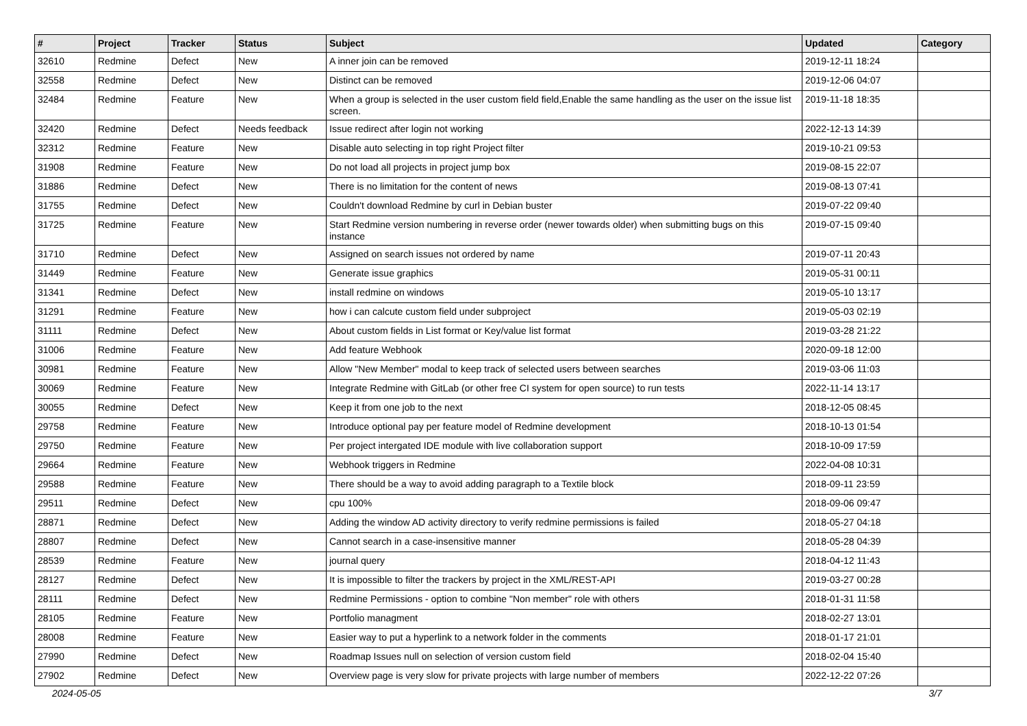| # | Project | Tracker | Status | Subject | Updated | Category |
| --- | --- | --- | --- | --- | --- | --- |
| 32610 | Redmine | Defect | New | A inner join can be removed | 2019-12-11 18:24 | |
| 32558 | Redmine | Defect | New | Distinct can be removed | 2019-12-06 04:07 | |
| 32484 | Redmine | Feature | New | When a group is selected in the user custom field field,Enable the same handling as the user on the issue list screen. | 2019-11-18 18:35 | |
| 32420 | Redmine | Defect | Needs feedback | Issue redirect after login not working | 2022-12-13 14:39 | |
| 32312 | Redmine | Feature | New | Disable auto selecting in top right Project filter | 2019-10-21 09:53 | |
| 31908 | Redmine | Feature | New | Do not load all projects in project jump box | 2019-08-15 22:07 | |
| 31886 | Redmine | Defect | New | There is no limitation for the content of news | 2019-08-13 07:41 | |
| 31755 | Redmine | Defect | New | Couldn't download Redmine by curl in Debian buster | 2019-07-22 09:40 | |
| 31725 | Redmine | Feature | New | Start Redmine version numbering in reverse order (newer towards older) when submitting bugs on this instance | 2019-07-15 09:40 | |
| 31710 | Redmine | Defect | New | Assigned on search issues not ordered by name | 2019-07-11 20:43 | |
| 31449 | Redmine | Feature | New | Generate issue graphics | 2019-05-31 00:11 | |
| 31341 | Redmine | Defect | New | install redmine on windows | 2019-05-10 13:17 | |
| 31291 | Redmine | Feature | New | how i can calcute custom field under subproject | 2019-05-03 02:19 | |
| 31111 | Redmine | Defect | New | About custom fields in List format or Key/value list format | 2019-03-28 21:22 | |
| 31006 | Redmine | Feature | New | Add feature Webhook | 2020-09-18 12:00 | |
| 30981 | Redmine | Feature | New | Allow "New Member" modal to keep track of selected users between searches | 2019-03-06 11:03 | |
| 30069 | Redmine | Feature | New | Integrate Redmine with GitLab (or other free CI system for open source) to run tests | 2022-11-14 13:17 | |
| 30055 | Redmine | Defect | New | Keep it from one job to the next | 2018-12-05 08:45 | |
| 29758 | Redmine | Feature | New | Introduce optional pay per feature model of Redmine development | 2018-10-13 01:54 | |
| 29750 | Redmine | Feature | New | Per project intergated IDE module with live collaboration support | 2018-10-09 17:59 | |
| 29664 | Redmine | Feature | New | Webhook triggers in Redmine | 2022-04-08 10:31 | |
| 29588 | Redmine | Feature | New | There should be a way to avoid adding paragraph to a Textile block | 2018-09-11 23:59 | |
| 29511 | Redmine | Defect | New | cpu 100% | 2018-09-06 09:47 | |
| 28871 | Redmine | Defect | New | Adding the window AD activity directory to verify redmine permissions is failed | 2018-05-27 04:18 | |
| 28807 | Redmine | Defect | New | Cannot search in a case-insensitive manner | 2018-05-28 04:39 | |
| 28539 | Redmine | Feature | New | journal query | 2018-04-12 11:43 | |
| 28127 | Redmine | Defect | New | It is impossible to filter the trackers by project in the XML/REST-API | 2019-03-27 00:28 | |
| 28111 | Redmine | Defect | New | Redmine Permissions - option to combine "Non member" role with others | 2018-01-31 11:58 | |
| 28105 | Redmine | Feature | New | Portfolio managment | 2018-02-27 13:01 | |
| 28008 | Redmine | Feature | New | Easier way to put a hyperlink to a network folder in the comments | 2018-01-17 21:01 | |
| 27990 | Redmine | Defect | New | Roadmap Issues null on selection of version custom field | 2018-02-04 15:40 | |
| 27902 | Redmine | Defect | New | Overview page is very slow for private projects with large number of members | 2022-12-22 07:26 | |
2024-05-05 3/7